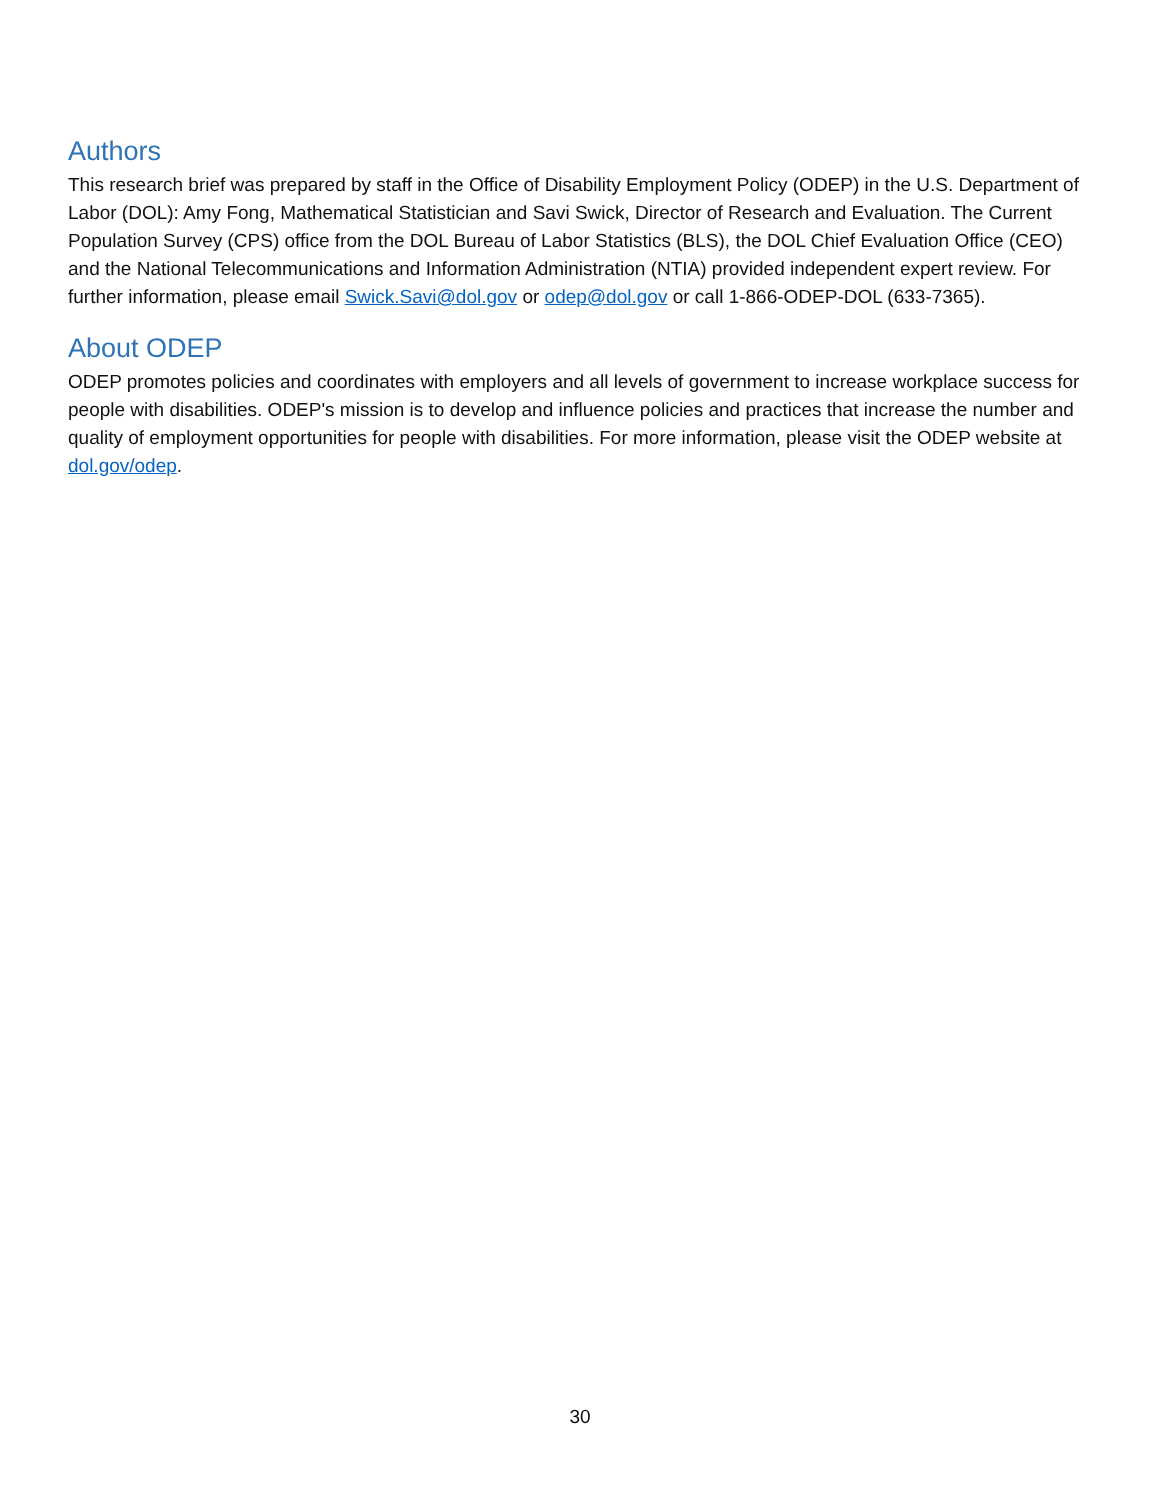Authors
This research brief was prepared by staff in the Office of Disability Employment Policy (ODEP) in the U.S. Department of Labor (DOL): Amy Fong, Mathematical Statistician and Savi Swick, Director of Research and Evaluation. The Current Population Survey (CPS) office from the DOL Bureau of Labor Statistics (BLS), the DOL Chief Evaluation Office (CEO) and the National Telecommunications and Information Administration (NTIA) provided independent expert review. For further information, please email Swick.Savi@dol.gov or odep@dol.gov or call 1-866-ODEP-DOL (633-7365).
About ODEP
ODEP promotes policies and coordinates with employers and all levels of government to increase workplace success for people with disabilities. ODEP's mission is to develop and influence policies and practices that increase the number and quality of employment opportunities for people with disabilities. For more information, please visit the ODEP website at dol.gov/odep.
30